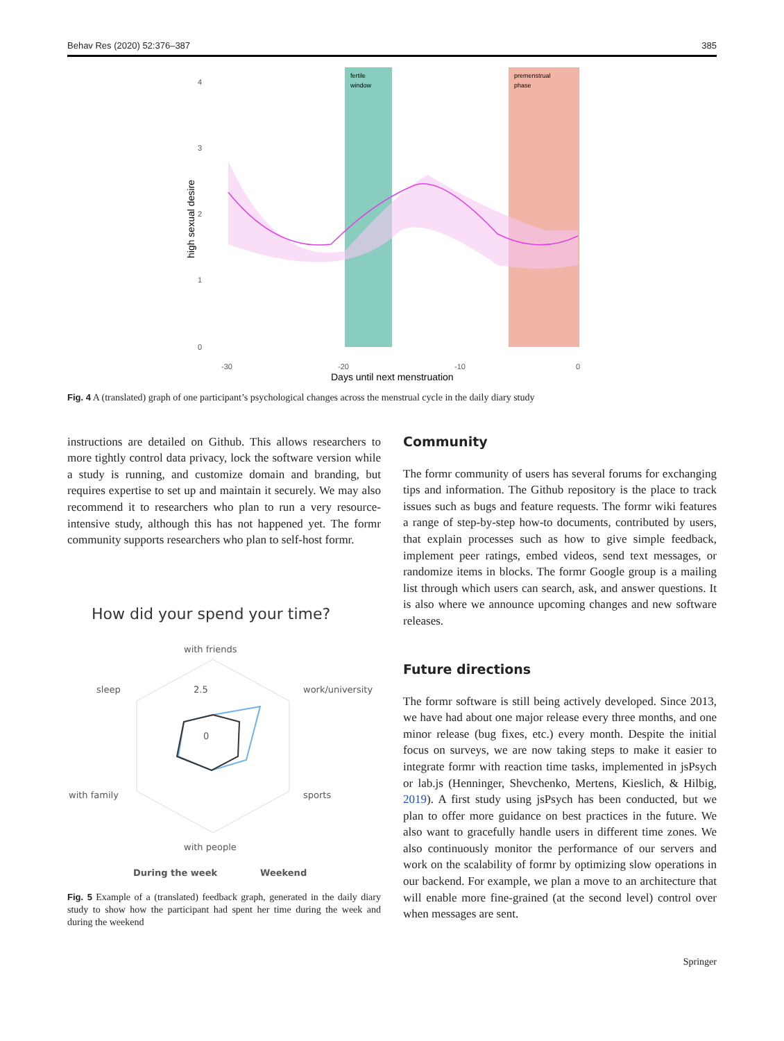Behav Res (2020) 52:376–387 385
fertile
window
premenstrual
phase
4
3
2
1
0
-30
-20
-10
0
Days until next menstruation
high sexual desire
Fig. 4 A (translated) graph of one participant’s psychological changes across the menstrual cycle in the daily diary study
instructions are detailed on Github. This allows researchers to more tightly control data privacy, lock the software version while a study is running, and customize domain and branding, but requires expertise to set up and maintain it securely. We may also recommend it to researchers who plan to run a very resource-intensive study, although this has not happened yet. The formr community supports researchers who plan to self-host formr.
How did your spend your time?
with friends
sleep
2.5
work/university
0
with family
sports
with people
During the week
Weekend
Fig. 5 Example of a (translated) feedback graph, generated in the daily diary study to show how the participant had spent her time during the week and during the weekend
Community
The formr community of users has several forums for exchanging tips and information. The Github repository is the place to track issues such as bugs and feature requests. The formr wiki features a range of step-by-step how-to documents, contributed by users, that explain processes such as how to give simple feedback, implement peer ratings, embed videos, send text messages, or randomize items in blocks. The formr Google group is a mailing list through which users can search, ask, and answer questions. It is also where we announce upcoming changes and new software releases.
Future directions
The formr software is still being actively developed. Since 2013, we have had about one major release every three months, and one minor release (bug fixes, etc.) every month. Despite the initial focus on surveys, we are now taking steps to make it easier to integrate formr with reaction time tasks, implemented in jsPsych or lab.js (Henninger, Shevchenko, Mertens, Kieslich, & Hilbig, 2019). A first study using jsPsych has been conducted, but we plan to offer more guidance on best practices in the future. We also want to gracefully handle users in different time zones. We also continuously monitor the performance of our servers and work on the scalability of formr by optimizing slow operations in our backend. For example, we plan a move to an architecture that will enable more fine-grained (at the second level) control over when messages are sent.
Springer